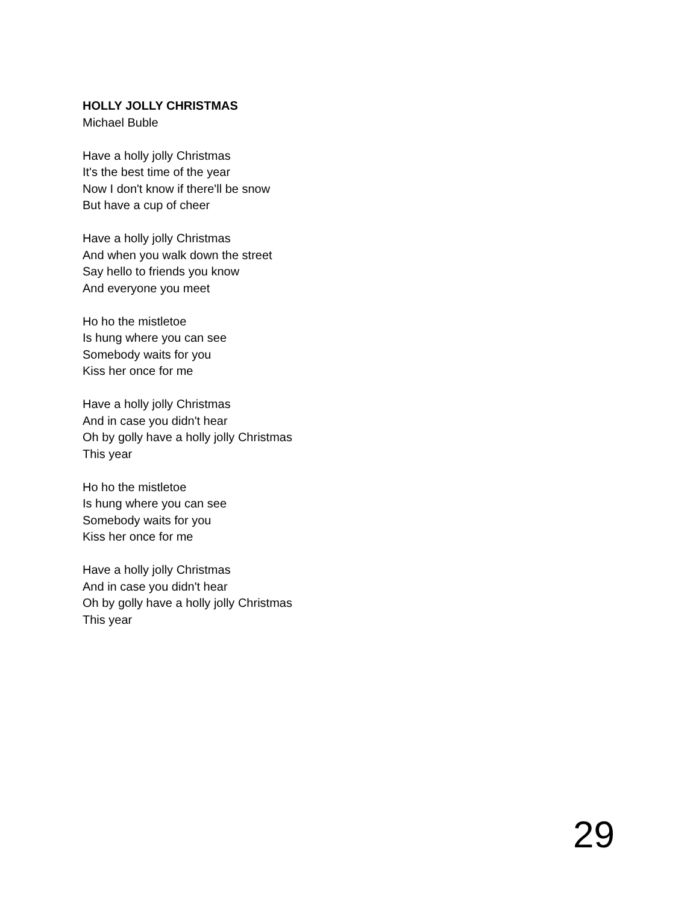HOLLY JOLLY CHRISTMAS
Michael Buble
Have a holly jolly Christmas
It's the best time of the year
Now I don't know if there'll be snow
But have a cup of cheer
Have a holly jolly Christmas
And when you walk down the street
Say hello to friends you know
And everyone you meet
Ho ho the mistletoe
Is hung where you can see
Somebody waits for you
Kiss her once for me
Have a holly jolly Christmas
And in case you didn't hear
Oh by golly have a holly jolly Christmas
This year
Ho ho the mistletoe
Is hung where you can see
Somebody waits for you
Kiss her once for me
Have a holly jolly Christmas
And in case you didn't hear
Oh by golly have a holly jolly Christmas
This year
29